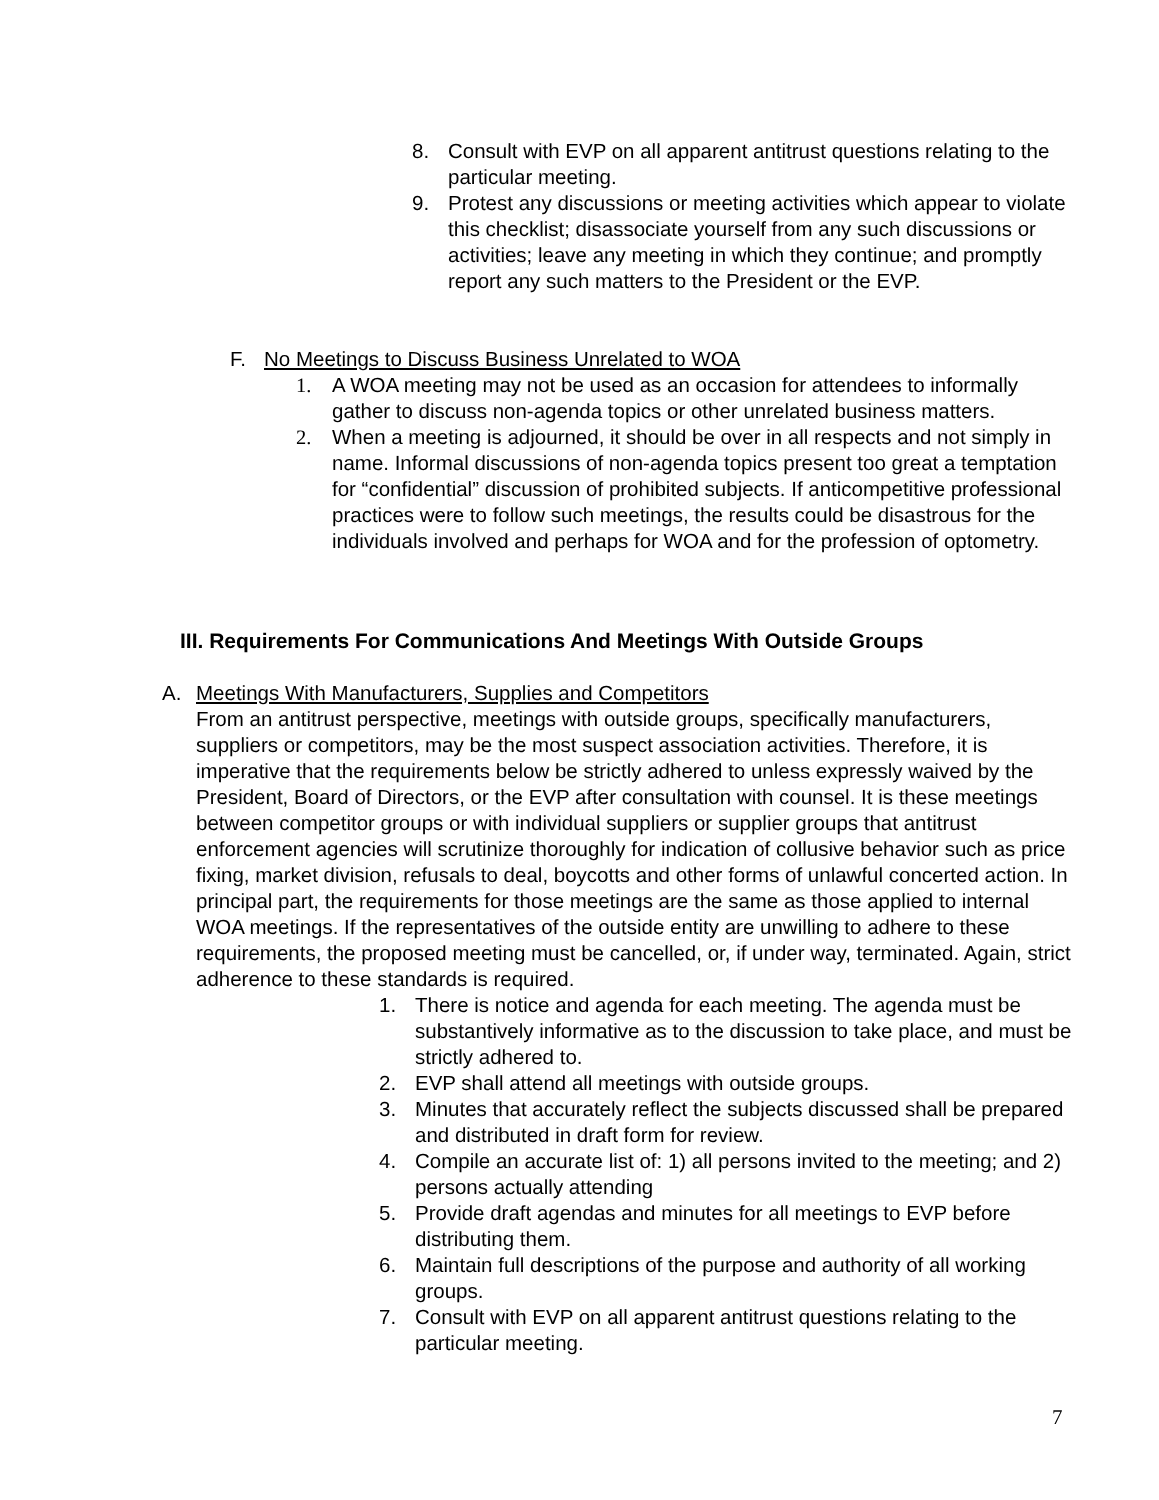8. Consult with EVP on all apparent antitrust questions relating to the particular meeting.
9. Protest any discussions or meeting activities which appear to violate this checklist; disassociate yourself from any such discussions or activities; leave any meeting in which they continue; and promptly report any such matters to the President or the EVP.
F. No Meetings to Discuss Business Unrelated to WOA
1. A WOA meeting may not be used as an occasion for attendees to informally gather to discuss non-agenda topics or other unrelated business matters.
2. When a meeting is adjourned, it should be over in all respects and not simply in name. Informal discussions of non-agenda topics present too great a temptation for “confidential” discussion of prohibited subjects. If anticompetitive professional practices were to follow such meetings, the results could be disastrous for the individuals involved and perhaps for WOA and for the profession of optometry.
III. Requirements For Communications And Meetings With Outside Groups
A. Meetings With Manufacturers, Supplies and Competitors
From an antitrust perspective, meetings with outside groups, specifically manufacturers, suppliers or competitors, may be the most suspect association activities. Therefore, it is imperative that the requirements below be strictly adhered to unless expressly waived by the President, Board of Directors, or the EVP after consultation with counsel. It is these meetings between competitor groups or with individual suppliers or supplier groups that antitrust enforcement agencies will scrutinize thoroughly for indication of collusive behavior such as price fixing, market division, refusals to deal, boycotts and other forms of unlawful concerted action. In principal part, the requirements for those meetings are the same as those applied to internal WOA meetings. If the representatives of the outside entity are unwilling to adhere to these requirements, the proposed meeting must be cancelled, or, if under way, terminated. Again, strict adherence to these standards is required.
1. There is notice and agenda for each meeting. The agenda must be substantively informative as to the discussion to take place, and must be strictly adhered to.
2. EVP shall attend all meetings with outside groups.
3. Minutes that accurately reflect the subjects discussed shall be prepared and distributed in draft form for review.
4. Compile an accurate list of: 1) all persons invited to the meeting; and 2) persons actually attending
5. Provide draft agendas and minutes for all meetings to EVP before distributing them.
6. Maintain full descriptions of the purpose and authority of all working groups.
7. Consult with EVP on all apparent antitrust questions relating to the particular meeting.
7